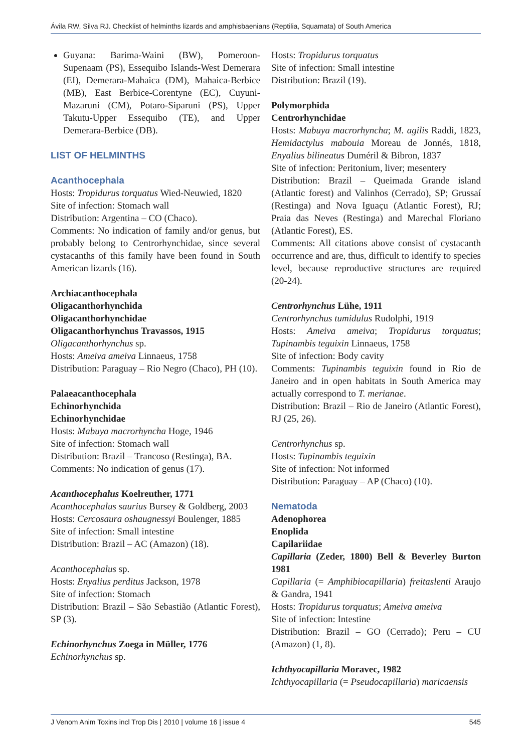Ávila RW, Silva RJ. Checklist of helminths lizards and amphisbaenians (Reptilia, Squamata) of South America
Guyana: Barima-Waini (BW), Pomeroon-Supenaam (PS), Essequibo Islands-West Demerara (EI), Demerara-Mahaica (DM), Mahaica-Berbice (MB), East Berbice-Corentyne (EC), Cuyuni-Mazaruni (CM), Potaro-Siparuni (PS), Upper Takutu-Upper Essequibo (TE), and Upper Demerara-Berbice (DB).
LIST OF HELMINTHS
Acanthocephala
Hosts: Tropidurus torquatus Wied-Neuwied, 1820
Site of infection: Stomach wall
Distribution: Argentina – CO (Chaco).
Comments: No indication of family and/or genus, but probably belong to Centrorhynchidae, since several cystacanths of this family have been found in South American lizards (16).
Archiacanthocephala
Oligacanthorhynchida
Oligacanthorhynchidae
Oligacanthorhynchus Travassos, 1915
Oligacanthorhynchus sp.
Hosts: Ameiva ameiva Linnaeus, 1758
Distribution: Paraguay – Rio Negro (Chaco), PH (10).
Palaeacanthocephala
Echinorhynchida
Echinorhynchidae
Hosts: Mabuya macrorhyncha Hoge, 1946
Site of infection: Stomach wall
Distribution: Brazil – Trancoso (Restinga), BA.
Comments: No indication of genus (17).
Acanthocephalus Koelreuther, 1771
Acanthocephalus saurius Bursey & Goldberg, 2003
Hosts: Cercosaura oshaugnessyi Boulenger, 1885
Site of infection: Small intestine
Distribution: Brazil – AC (Amazon) (18).
Acanthocephalus sp.
Hosts: Enyalius perditus Jackson, 1978
Site of infection: Stomach
Distribution: Brazil – São Sebastião (Atlantic Forest), SP (3).
Echinorhynchus Zoega in Müller, 1776
Echinorhynchus sp.
Hosts: Tropidurus torquatus
Site of infection: Small intestine
Distribution: Brazil (19).
Polymorphida
Centrorhynchidae
Hosts: Mabuya macrorhyncha; M. agilis Raddi, 1823, Hemidactylus mabouia Moreau de Jonnés, 1818, Enyalius bilineatus Duméril & Bibron, 1837
Site of infection: Peritonium, liver; mesentery
Distribution: Brazil – Queimada Grande island (Atlantic forest) and Valinhos (Cerrado), SP; Grussaí (Restinga) and Nova Iguaçu (Atlantic Forest), RJ; Praia das Neves (Restinga) and Marechal Floriano (Atlantic Forest), ES.
Comments: All citations above consist of cystacanth occurrence and are, thus, difficult to identify to species level, because reproductive structures are required (20-24).
Centrorhynchus Lühe, 1911
Centrorhynchus tumidulus Rudolphi, 1919
Hosts: Ameiva ameiva; Tropidurus torquatus; Tupinambis teguixin Linnaeus, 1758
Site of infection: Body cavity
Comments: Tupinambis teguixin found in Rio de Janeiro and in open habitats in South America may actually correspond to T. merianae.
Distribution: Brazil – Rio de Janeiro (Atlantic Forest), RJ (25, 26).
Centrorhynchus sp.
Hosts: Tupinambis teguixin
Site of infection: Not informed
Distribution: Paraguay – AP (Chaco) (10).
Nematoda
Adenophorea
Enoplida
Capilariidae
Capillaria (Zeder, 1800) Bell & Beverley Burton 1981
Capillaria (= Amphibiocapillaria) freitaslenti Araujo & Gandra, 1941
Hosts: Tropidurus torquatus; Ameiva ameiva
Site of infection: Intestine
Distribution: Brazil – GO (Cerrado); Peru – CU (Amazon) (1, 8).
Ichthyocapillaria Moravec, 1982
Ichthyocapillaria (= Pseudocapillaria) maricaensis
J Venom Anim Toxins incl Trop Dis | 2010 | volume 16 | issue 4 545